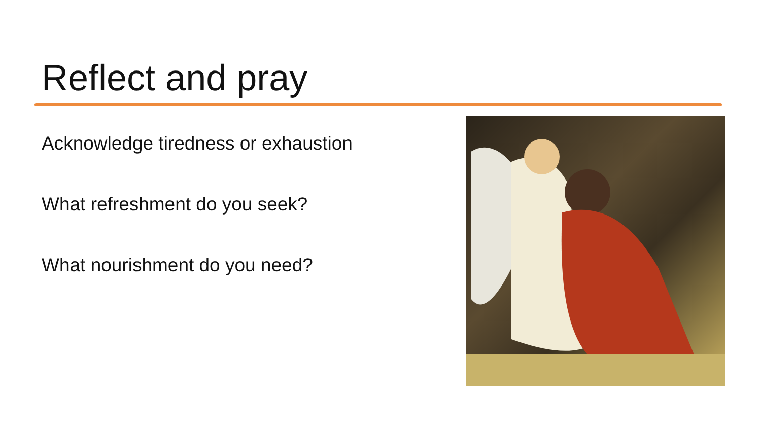Reflect and pray
Acknowledge tiredness or exhaustion
What refreshment do you seek?
What nourishment do you need?